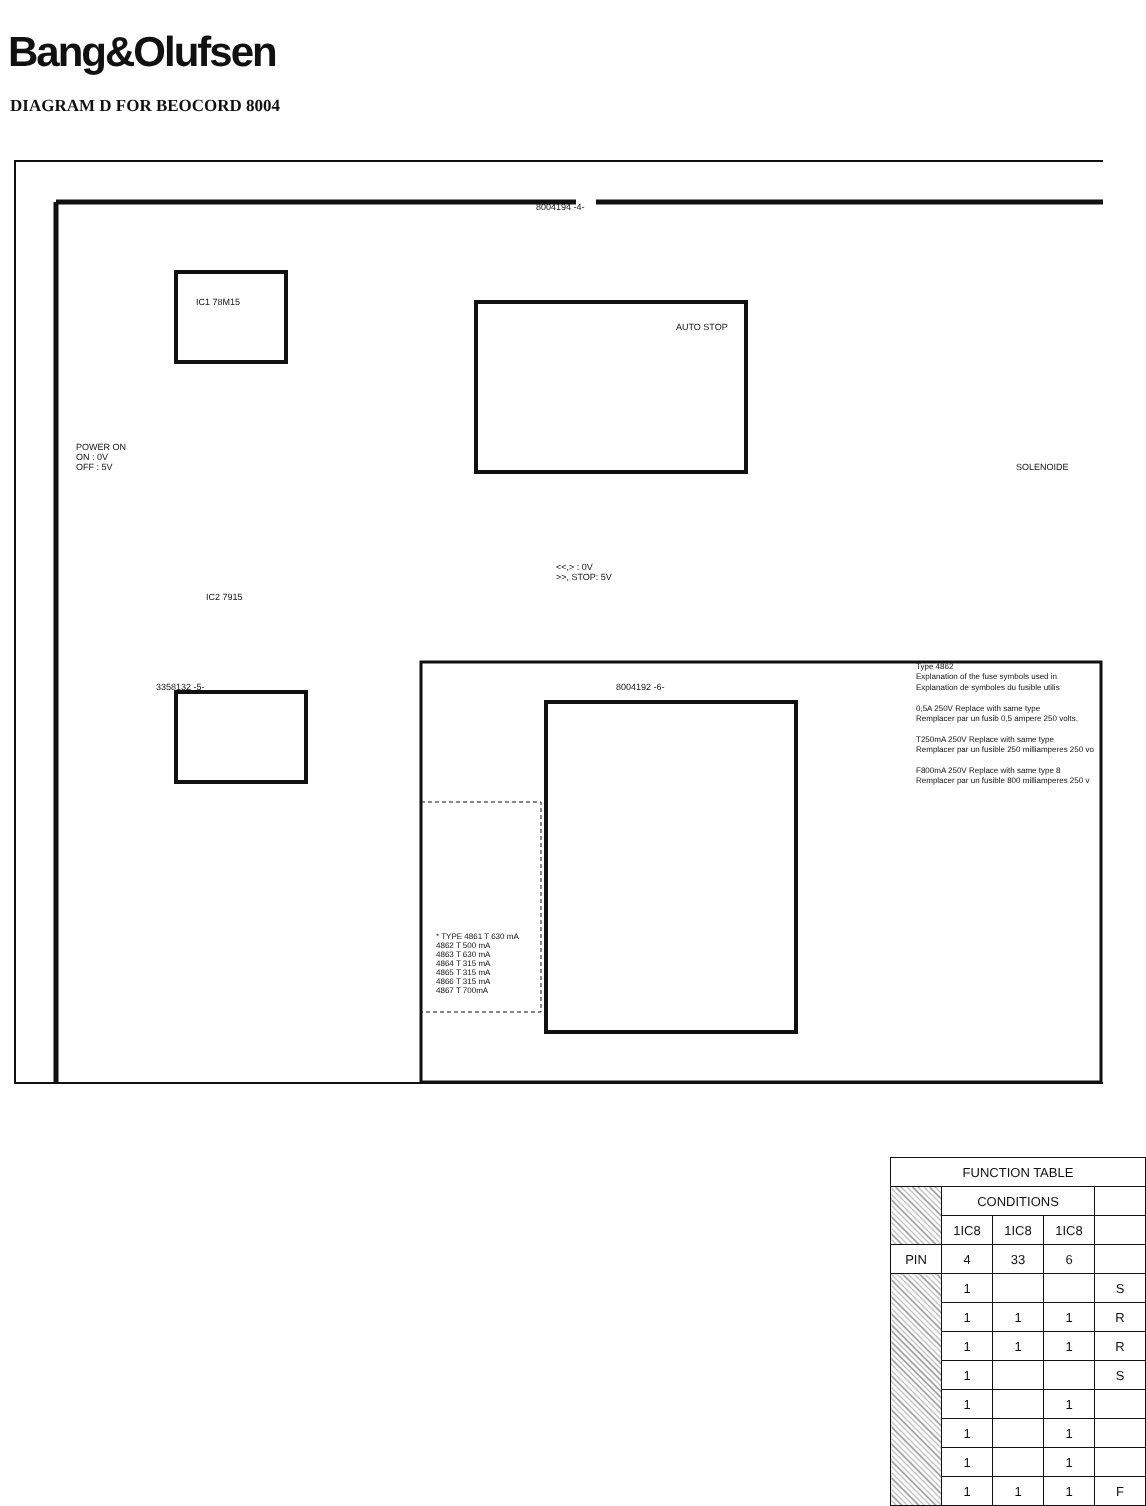Bang&Olufsen
DIAGRAM D FOR BEOCORD 8004
8004194 -4-
<<,> : 0V
>>, STOP: 5V
POWER ON
ON : 0V
OFF : 5V
IC1 78M15
IC2 7915
3358132 -5- 8004192 -6-
AUTO STOP
SOLENOIDE
Type 4862
Explanation of the fuse symbols used in
Explanation de symboles du fusible utilis
0,5A 250V Replace with same type
Remplacer par un fusib 0,5 ampere 250 volts.
T250mA 250V Replace with same type
Remplacer par un fusible 250 milliamperes 250 vo
F800mA 250V Replace with same type 8
Remplacer par un fusible 800 milliamperes 250 v
* TYPE 4861 T 630 mA
4862 T 500 mA
4863 T 630 mA
4864 T 315 mA
4865 T 315 mA
4866 T 315 mA
4867 T 700mA
| FUNCTION TABLE | | | | |
| --- | --- | --- | --- | --- |
| | CONDITIONS | | | |
| | 1IC8 | 1IC8 | 1IC8 | |
| PIN | 4 | 33 | 6 | |
| | 1 | | | S |
| | 1 | 1 | 1 | R |
| | 1 | 1 | 1 | R |
| | 1 | | | S |
| | 1 | | 1 | |
| | 1 | | 1 | |
| | 1 | | 1 | |
| | 1 | 1 | 1 | F |